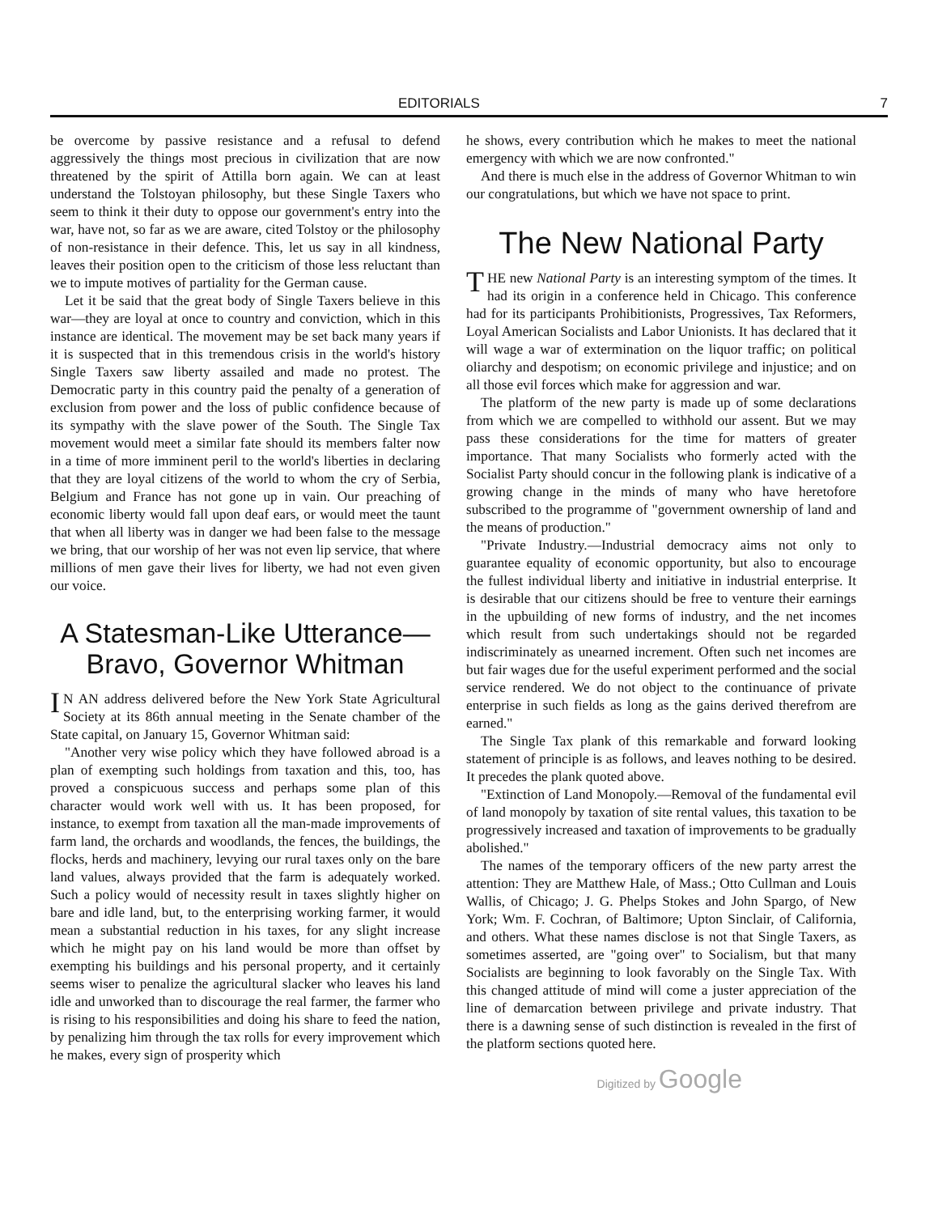EDITORIALS 7
be overcome by passive resistance and a refusal to defend aggressively the things most precious in civilization that are now threatened by the spirit of Attilla born again. We can at least understand the Tolstoyan philosophy, but these Single Taxers who seem to think it their duty to oppose our government's entry into the war, have not, so far as we are aware, cited Tolstoy or the philosophy of non-resistance in their defence. This, let us say in all kindness, leaves their position open to the criticism of those less reluctant than we to impute motives of partiality for the German cause.
Let it be said that the great body of Single Taxers believe in this war—they are loyal at once to country and conviction, which in this instance are identical. The movement may be set back many years if it is suspected that in this tremendous crisis in the world's history Single Taxers saw liberty assailed and made no protest. The Democratic party in this country paid the penalty of a generation of exclusion from power and the loss of public confidence because of its sympathy with the slave power of the South. The Single Tax movement would meet a similar fate should its members falter now in a time of more imminent peril to the world's liberties in declaring that they are loyal citizens of the world to whom the cry of Serbia, Belgium and France has not gone up in vain. Our preaching of economic liberty would fall upon deaf ears, or would meet the taunt that when all liberty was in danger we had been false to the message we bring, that our worship of her was not even lip service, that where millions of men gave their lives for liberty, we had not even given our voice.
A Statesman-Like Utterance—
Bravo, Governor Whitman
IN AN address delivered before the New York State Agricultural Society at its 86th annual meeting in the Senate chamber of the State capital, on January 15, Governor Whitman said:
"Another very wise policy which they have followed abroad is a plan of exempting such holdings from taxation and this, too, has proved a conspicuous success and perhaps some plan of this character would work well with us. It has been proposed, for instance, to exempt from taxation all the man-made improvements of farm land, the orchards and woodlands, the fences, the buildings, the flocks, herds and machinery, levying our rural taxes only on the bare land values, always provided that the farm is adequately worked. Such a policy would of necessity result in taxes slightly higher on bare and idle land, but, to the enterprising working farmer, it would mean a substantial reduction in his taxes, for any slight increase which he might pay on his land would be more than offset by exempting his buildings and his personal property, and it certainly seems wiser to penalize the agricultural slacker who leaves his land idle and unworked than to discourage the real farmer, the farmer who is rising to his responsibilities and doing his share to feed the nation, by penalizing him through the tax rolls for every improvement which he makes, every sign of prosperity which
he shows, every contribution which he makes to meet the national emergency with which we are now confronted."
And there is much else in the address of Governor Whitman to win our congratulations, but which we have not space to print.
The New National Party
THE new National Party is an interesting symptom of the times. It had its origin in a conference held in Chicago. This conference had for its participants Prohibitionists, Progressives, Tax Reformers, Loyal American Socialists and Labor Unionists. It has declared that it will wage a war of extermination on the liquor traffic; on political oliarchy and despotism; on economic privilege and injustice; and on all those evil forces which make for aggression and war.
The platform of the new party is made up of some declarations from which we are compelled to withhold our assent. But we may pass these considerations for the time for matters of greater importance. That many Socialists who formerly acted with the Socialist Party should concur in the following plank is indicative of a growing change in the minds of many who have heretofore subscribed to the programme of "government ownership of land and the means of production."
"Private Industry.—Industrial democracy aims not only to guarantee equality of economic opportunity, but also to encourage the fullest individual liberty and initiative in industrial enterprise. It is desirable that our citizens should be free to venture their earnings in the upbuilding of new forms of industry, and the net incomes which result from such undertakings should not be regarded indiscriminately as unearned increment. Often such net incomes are but fair wages due for the useful experiment performed and the social service rendered. We do not object to the continuance of private enterprise in such fields as long as the gains derived therefrom are earned."
The Single Tax plank of this remarkable and forward looking statement of principle is as follows, and leaves nothing to be desired. It precedes the plank quoted above.
"Extinction of Land Monopoly.—Removal of the fundamental evil of land monopoly by taxation of site rental values, this taxation to be progressively increased and taxation of improvements to be gradually abolished."
The names of the temporary officers of the new party arrest the attention: They are Matthew Hale, of Mass.; Otto Cullman and Louis Wallis, of Chicago; J. G. Phelps Stokes and John Spargo, of New York; Wm. F. Cochran, of Baltimore; Upton Sinclair, of California, and others. What these names disclose is not that Single Taxers, as sometimes asserted, are "going over" to Socialism, but that many Socialists are beginning to look favorably on the Single Tax. With this changed attitude of mind will come a juster appreciation of the line of demarcation between privilege and private industry. That there is a dawning sense of such distinction is revealed in the first of the platform sections quoted here.
Digitized by Google